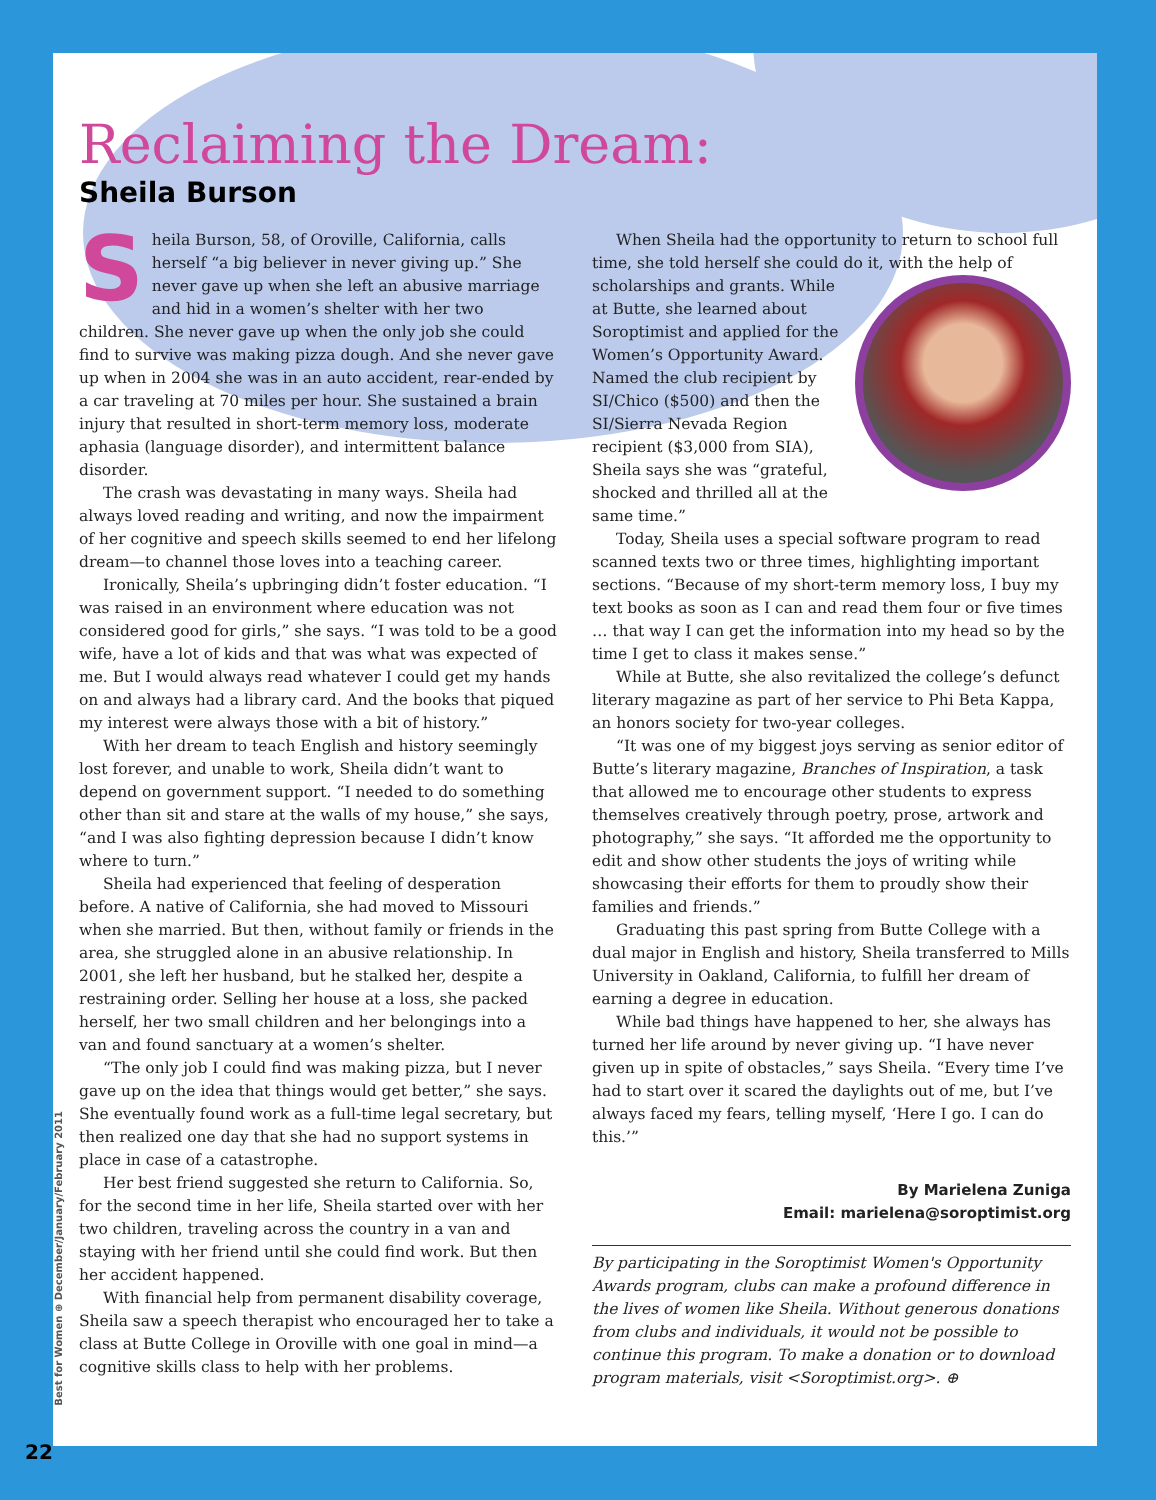Reclaiming the Dream:
Sheila Burson
Sheila Burson, 58, of Oroville, California, calls herself “a big believer in never giving up.” She never gave up when she left an abusive marriage and hid in a women’s shelter with her two children. She never gave up when the only job she could find to survive was making pizza dough. And she never gave up when in 2004 she was in an auto accident, rear-ended by a car traveling at 70 miles per hour. She sustained a brain injury that resulted in short-term memory loss, moderate aphasia (language disorder), and intermittent balance disorder.
The crash was devastating in many ways. Sheila had always loved reading and writing, and now the impairment of her cognitive and speech skills seemed to end her lifelong dream—to channel those loves into a teaching career.
Ironically, Sheila’s upbringing didn’t foster education. “I was raised in an environment where education was not considered good for girls,” she says. “I was told to be a good wife, have a lot of kids and that was what was expected of me. But I would always read whatever I could get my hands on and always had a library card. And the books that piqued my interest were always those with a bit of history.”
With her dream to teach English and history seemingly lost forever, and unable to work, Sheila didn’t want to depend on government support. “I needed to do something other than sit and stare at the walls of my house,” she says, “and I was also fighting depression because I didn’t know where to turn.”
Sheila had experienced that feeling of desperation before. A native of California, she had moved to Missouri when she married. But then, without family or friends in the area, she struggled alone in an abusive relationship. In 2001, she left her husband, but he stalked her, despite a restraining order. Selling her house at a loss, she packed herself, her two small children and her belongings into a van and found sanctuary at a women’s shelter.
“The only job I could find was making pizza, but I never gave up on the idea that things would get better,” she says. She eventually found work as a full-time legal secretary, but then realized one day that she had no support systems in place in case of a catastrophe.
Her best friend suggested she return to California. So, for the second time in her life, Sheila started over with her two children, traveling across the country in a van and staying with her friend until she could find work. But then her accident happened.
With financial help from permanent disability coverage, Sheila saw a speech therapist who encouraged her to take a class at Butte College in Oroville with one goal in mind—a cognitive skills class to help with her problems.
When Sheila had the opportunity to return to school full time, she told herself she could do it, with the help of scholarships and grants. While at Butte, she learned about Soroptimist and applied for the Women’s Opportunity Award. Named the club recipient by SI/Chico ($500) and then the SI/Sierra Nevada Region recipient ($3,000 from SIA), Sheila says she was “grateful, shocked and thrilled all at the same time.”
Today, Sheila uses a special software program to read scanned texts two or three times, highlighting important sections. “Because of my short-term memory loss, I buy my text books as soon as I can and read them four or five times … that way I can get the information into my head so by the time I get to class it makes sense.”
While at Butte, she also revitalized the college’s defunct literary magazine as part of her service to Phi Beta Kappa, an honors society for two-year colleges.
“It was one of my biggest joys serving as senior editor of Butte’s literary magazine, Branches of Inspiration, a task that allowed me to encourage other students to express themselves creatively through poetry, prose, artwork and photography,” she says. “It afforded me the opportunity to edit and show other students the joys of writing while showcasing their efforts for them to proudly show their families and friends.”
Graduating this past spring from Butte College with a dual major in English and history, Sheila transferred to Mills University in Oakland, California, to fulfill her dream of earning a degree in education.
While bad things have happened to her, she always has turned her life around by never giving up. “I have never given up in spite of obstacles,” says Sheila. “Every time I’ve had to start over it scared the daylights out of me, but I’ve always faced my fears, telling myself, ‘Here I go. I can do this.’”
By Marielena Zuniga
Email: marielena@soroptimist.org
By participating in the Soroptimist Women's Opportunity Awards program, clubs can make a profound difference in the lives of women like Sheila. Without generous donations from clubs and individuals, it would not be possible to continue this program. To make a donation or to download program materials, visit <Soroptimist.org>. ⊕
Best for Women ⊕ December/January/February 2011
22